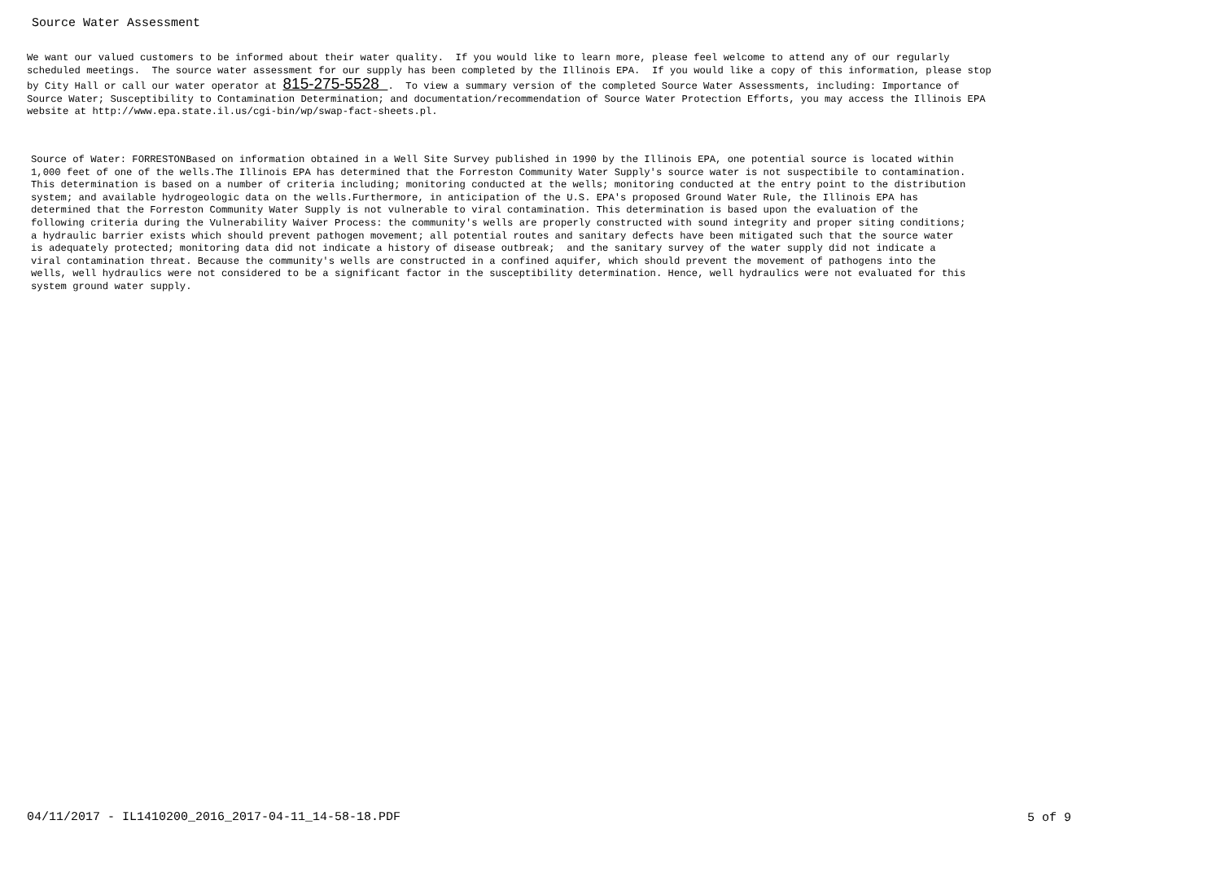Source Water Assessment
We want our valued customers to be informed about their water quality. If you would like to learn more, please feel welcome to attend any of our regularly scheduled meetings. The source water assessment for our supply has been completed by the Illinois EPA. If you would like a copy of this information, please stop by City Hall or call our water operator at 815-275-5528 . To view a summary version of the completed Source Water Assessments, including: Importance of Source Water; Susceptibility to Contamination Determination; and documentation/recommendation of Source Water Protection Efforts, you may access the Illinois EPA website at http://www.epa.state.il.us/cgi-bin/wp/swap-fact-sheets.pl.
Source of Water: FORRESTONBased on information obtained in a Well Site Survey published in 1990 by the Illinois EPA, one potential source is located within 1,000 feet of one of the wells.The Illinois EPA has determined that the Forreston Community Water Supply's source water is not suspectibile to contamination. This determination is based on a number of criteria including; monitoring conducted at the wells; monitoring conducted at the entry point to the distribution system; and available hydrogeologic data on the wells.Furthermore, in anticipation of the U.S. EPA's proposed Ground Water Rule, the Illinois EPA has determined that the Forreston Community Water Supply is not vulnerable to viral contamination. This determination is based upon the evaluation of the following criteria during the Vulnerability Waiver Process: the community's wells are properly constructed with sound integrity and proper siting conditions; a hydraulic barrier exists which should prevent pathogen movement; all potential routes and sanitary defects have been mitigated such that the source water is adequately protected; monitoring data did not indicate a history of disease outbreak; and the sanitary survey of the water supply did not indicate a viral contamination threat. Because the community's wells are constructed in a confined aquifer, which should prevent the movement of pathogens into the wells, well hydraulics were not considered to be a significant factor in the susceptibility determination. Hence, well hydraulics were not evaluated for this system ground water supply.
04/11/2017 - IL1410200_2016_2017-04-11_14-58-18.PDF
5 of 9